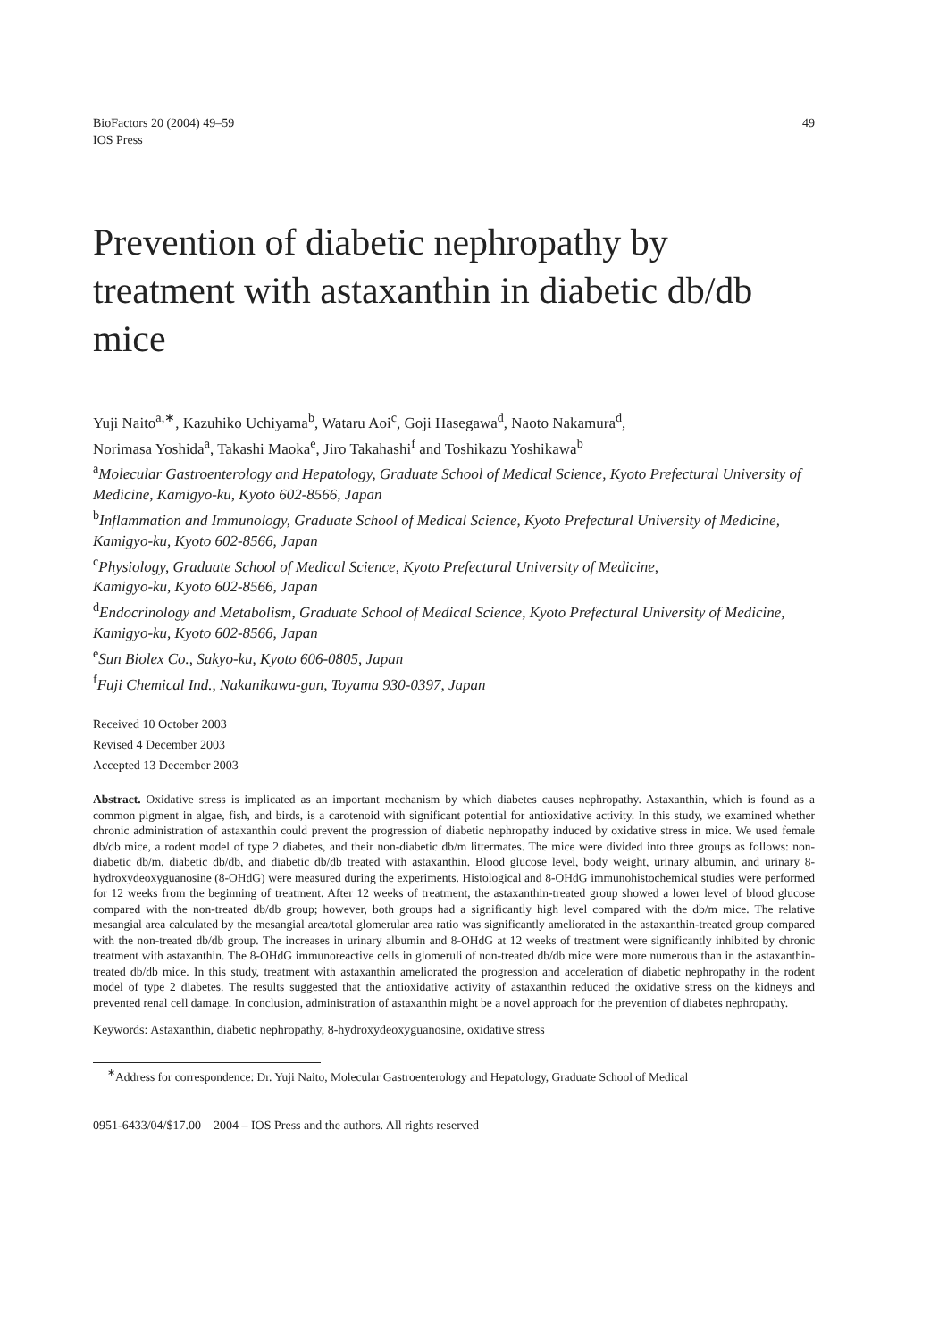BioFactors 20 (2004) 49–59
IOS Press
49
Prevention of diabetic nephropathy by treatment with astaxanthin in diabetic db/db mice
Yuji Naito<sup>a,∗</sup>, Kazuhiko Uchiyama<sup>b</sup>, Wataru Aoi<sup>c</sup>, Goji Hasegawa<sup>d</sup>, Naoto Nakamura<sup>d</sup>,
Norimasa Yoshida<sup>a</sup>, Takashi Maoka<sup>e</sup>, Jiro Takahashi<sup>f</sup> and Toshikazu Yoshikawa<sup>b</sup>
<sup>a</sup> Molecular Gastroenterology and Hepatology, Graduate School of Medical Science, Kyoto Prefectural University of Medicine, Kamigyo-ku, Kyoto 602-8566, Japan
<sup>b</sup> Inflammation and Immunology, Graduate School of Medical Science, Kyoto Prefectural University of Medicine, Kamigyo-ku, Kyoto 602-8566, Japan
<sup>c</sup> Physiology, Graduate School of Medical Science, Kyoto Prefectural University of Medicine,
Kamigyo-ku, Kyoto 602-8566, Japan
<sup>d</sup> Endocrinology and Metabolism, Graduate School of Medical Science, Kyoto Prefectural University of Medicine, Kamigyo-ku, Kyoto 602-8566, Japan
<sup>e</sup> Sun Biolex Co., Sakyo-ku, Kyoto 606-0805, Japan
<sup>f</sup> Fuji Chemical Ind., Nakanikawa-gun, Toyama 930-0397, Japan
Received 10 October 2003
Revised 4 December 2003
Accepted 13 December 2003
Abstract. Oxidative stress is implicated as an important mechanism by which diabetes causes nephropathy. Astaxanthin, which is found as a common pigment in algae, fish, and birds, is a carotenoid with significant potential for antioxidative activity. In this study, we examined whether chronic administration of astaxanthin could prevent the progression of diabetic nephropathy induced by oxidative stress in mice. We used female db/db mice, a rodent model of type 2 diabetes, and their non-diabetic db/m littermates. The mice were divided into three groups as follows: non-diabetic db/m, diabetic db/db, and diabetic db/db treated with astaxanthin. Blood glucose level, body weight, urinary albumin, and urinary 8-hydroxydeoxyguanosine (8-OHdG) were measured during the experiments. Histological and 8-OHdG immunohistochemical studies were performed for 12 weeks from the beginning of treatment. After 12 weeks of treatment, the astaxanthin-treated group showed a lower level of blood glucose compared with the non-treated db/db group; however, both groups had a significantly high level compared with the db/m mice. The relative mesangial area calculated by the mesangial area/total glomerular area ratio was significantly ameliorated in the astaxanthin-treated group compared with the non-treated db/db group. The increases in urinary albumin and 8-OHdG at 12 weeks of treatment were significantly inhibited by chronic treatment with astaxanthin. The 8-OHdG immunoreactive cells in glomeruli of non-treated db/db mice were more numerous than in the astaxanthin-treated db/db mice. In this study, treatment with astaxanthin ameliorated the progression and acceleration of diabetic nephropathy in the rodent model of type 2 diabetes. The results suggested that the antioxidative activity of astaxanthin reduced the oxidative stress on the kidneys and prevented renal cell damage. In conclusion, administration of astaxanthin might be a novel approach for the prevention of diabetes nephropathy.
Keywords: Astaxanthin, diabetic nephropathy, 8-hydroxydeoxyguanosine, oxidative stress
<sup>∗</sup>Address for correspondence: Dr. Yuji Naito, Molecular Gastroenterology and Hepatology, Graduate School of Medical
0951-6433/04/$17.00 2004 – IOS Press and the authors. All rights reserved